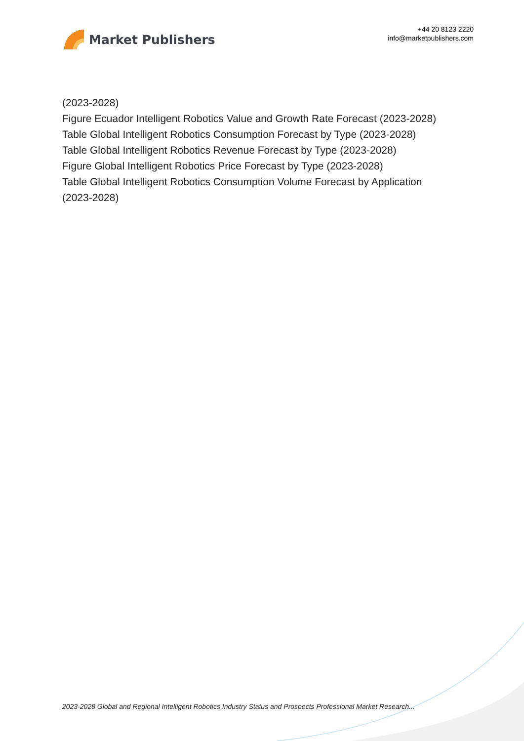Market Publishers
+44 20 8123 2220
info@marketpublishers.com
(2023-2028)
Figure Ecuador Intelligent Robotics Value and Growth Rate Forecast (2023-2028)
Table Global Intelligent Robotics Consumption Forecast by Type (2023-2028)
Table Global Intelligent Robotics Revenue Forecast by Type (2023-2028)
Figure Global Intelligent Robotics Price Forecast by Type (2023-2028)
Table Global Intelligent Robotics Consumption Volume Forecast by Application
(2023-2028)
2023-2028 Global and Regional Intelligent Robotics Industry Status and Prospects Professional Market Research...